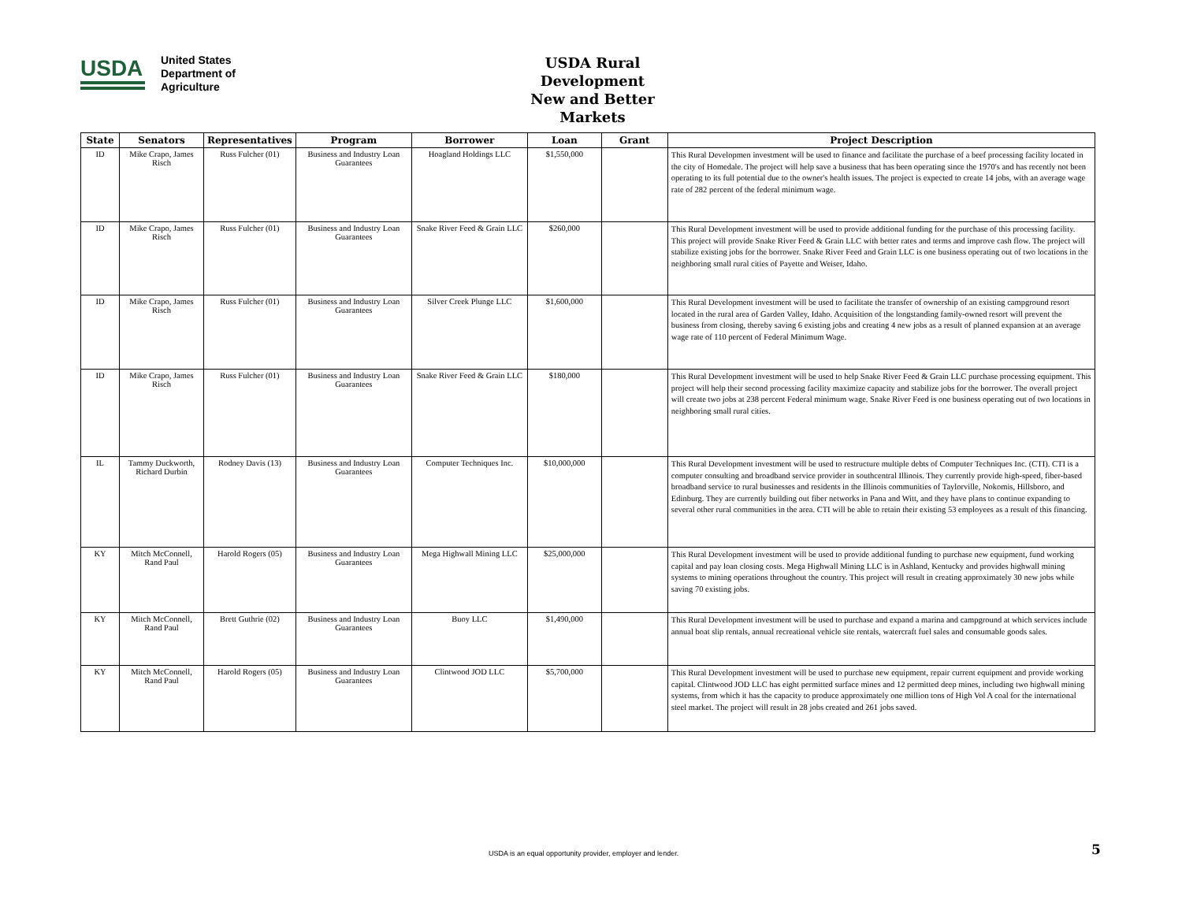USDA
United States
Department of
Agriculture
USDA Rural Development
New and Better Markets
| State | Senators | Representatives | Program | Borrower | Loan | Grant | Project Description |
| --- | --- | --- | --- | --- | --- | --- | --- |
| ID | Mike Crapo, James Risch | Russ Fulcher (01) | Business and Industry Loan Guarantees | Hoagland Holdings LLC | $1,550,000 | | This Rural Developmen investment will be used to finance and facilitate the purchase of a beef processing facility located in the city of Homedale. The project will help save a business that has been operating since the 1970's and has recently not been operating to its full potential due to the owner's health issues. The project is expected to create 14 jobs, with an average wage rate of 282 percent of the federal minimum wage. |
| ID | Mike Crapo, James Risch | Russ Fulcher (01) | Business and Industry Loan Guarantees | Snake River Feed & Grain LLC | $260,000 | | This Rural Development investment will be used to provide additional funding for the purchase of this processing facility. This project will provide Snake River Feed & Grain LLC with better rates and terms and improve cash flow. The project will stabilize existing jobs for the borrower. Snake River Feed and Grain LLC is one business operating out of two locations in the neighboring small rural cities of Payette and Weiser, Idaho. |
| ID | Mike Crapo, James Risch | Russ Fulcher (01) | Business and Industry Loan Guarantees | Silver Creek Plunge LLC | $1,600,000 | | This Rural Development investment will be used to facilitate the transfer of ownership of an existing campground resort located in the rural area of Garden Valley, Idaho. Acquisition of the longstanding family-owned resort will prevent the business from closing, thereby saving 6 existing jobs and creating 4 new jobs as a result of planned expansion at an average wage rate of 110 percent of Federal Minimum Wage. |
| ID | Mike Crapo, James Risch | Russ Fulcher (01) | Business and Industry Loan Guarantees | Snake River Feed & Grain LLC | $180,000 | | This Rural Development investment will be used to help Snake River Feed & Grain LLC purchase processing equipment. This project will help their second processing facility maximize capacity and stabilize jobs for the borrower. The overall project will create two jobs at 238 percent Federal minimum wage. Snake River Feed is one business operating out of two locations in neighboring small rural cities. |
| IL | Tammy Duckworth, Richard Durbin | Rodney Davis (13) | Business and Industry Loan Guarantees | Computer Techniques Inc. | $10,000,000 | | This Rural Development investment will be used to restructure multiple debts of Computer Techniques Inc. (CTI). CTI is a computer consulting and broadband service provider in southcentral Illinois. They currently provide high-speed, fiber-based broadband service to rural businesses and residents in the Illinois communities of Taylorville, Nokomis, Hillsboro, and Edinburg. They are currently building out fiber networks in Pana and Witt, and they have plans to continue expanding to several other rural communities in the area. CTI will be able to retain their existing 53 employees as a result of this financing. |
| KY | Mitch McConnell, Rand Paul | Harold Rogers (05) | Business and Industry Loan Guarantees | Mega Highwall Mining LLC | $25,000,000 | | This Rural Development investment will be used to provide additional funding to purchase new equipment, fund working capital and pay loan closing costs. Mega Highwall Mining LLC is in Ashland, Kentucky and provides highwall mining systems to mining operations throughout the country. This project will result in creating approximately 30 new jobs while saving 70 existing jobs. |
| KY | Mitch McConnell, Rand Paul | Brett Guthrie (02) | Business and Industry Loan Guarantees | Buoy LLC | $1,490,000 | | This Rural Development investment will be used to purchase and expand a marina and campground at which services include annual boat slip rentals, annual recreational vehicle site rentals, watercraft fuel sales and consumable goods sales. |
| KY | Mitch McConnell, Rand Paul | Harold Rogers (05) | Business and Industry Loan Guarantees | Clintwood JOD LLC | $5,700,000 | | This Rural Development investment will be used to purchase new equipment, repair current equipment and provide working capital. Clintwood JOD LLC has eight permitted surface mines and 12 permitted deep mines, including two highwall mining systems, from which it has the capacity to produce approximately one million tons of High Vol A coal for the international steel market. The project will result in 28 jobs created and 261 jobs saved. |
USDA is an equal opportunity provider, employer and lender.
5